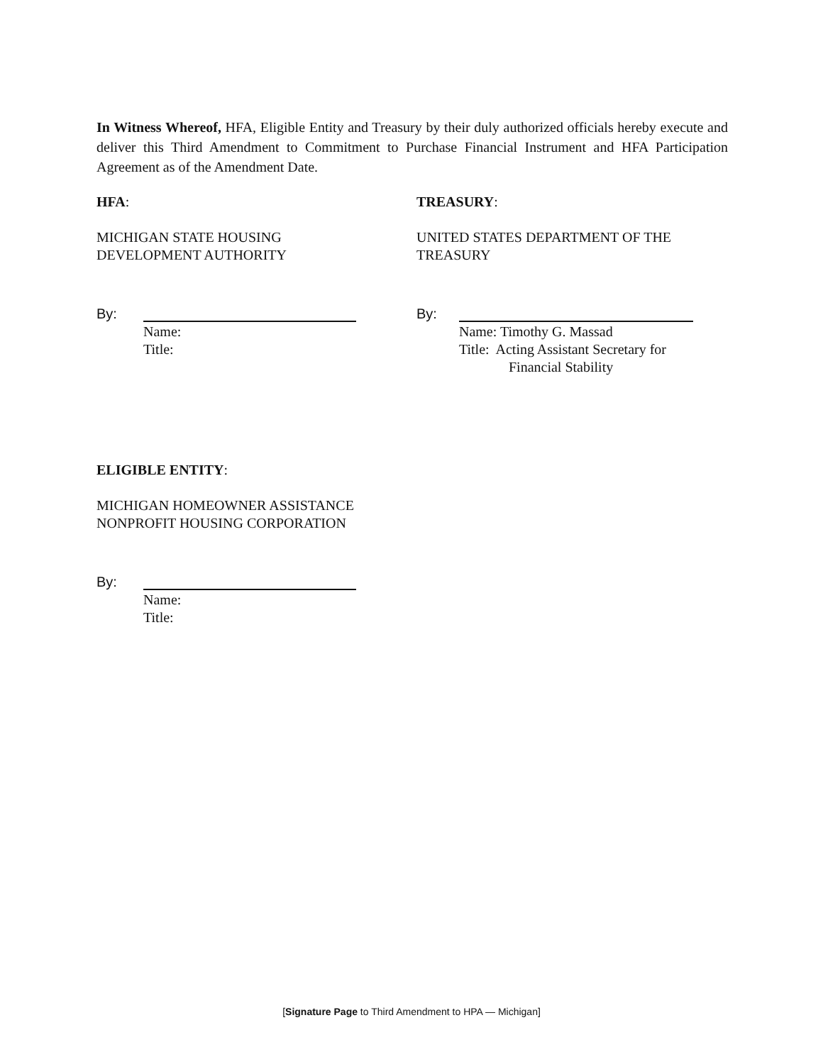In Witness Whereof, HFA, Eligible Entity and Treasury by their duly authorized officials hereby execute and deliver this Third Amendment to Commitment to Purchase Financial Instrument and HFA Participation Agreement as of the Amendment Date.
HFA:
MICHIGAN STATE HOUSING
DEVELOPMENT AUTHORITY
By:
Name:
Title:
TREASURY:
UNITED STATES DEPARTMENT OF THE
TREASURY
By:
Name: Timothy G. Massad
Title: Acting Assistant Secretary for
Financial Stability
ELIGIBLE ENTITY:
MICHIGAN HOMEOWNER ASSISTANCE
NONPROFIT HOUSING CORPORATION
By:
Name:
Title:
[Signature Page to Third Amendment to HPA — Michigan]